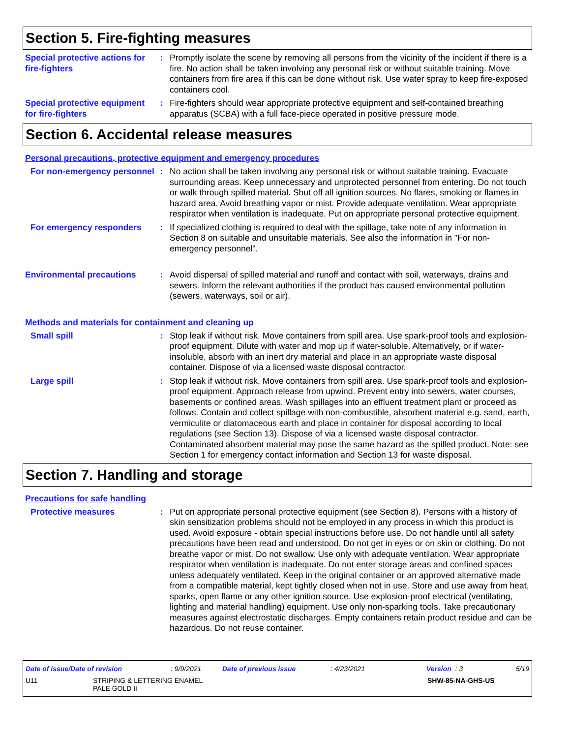Section 5. Fire-fighting measures
Special protective actions for fire-fighters
: Promptly isolate the scene by removing all persons from the vicinity of the incident if there is a fire. No action shall be taken involving any personal risk or without suitable training. Move containers from fire area if this can be done without risk. Use water spray to keep fire-exposed containers cool.
Special protective equipment for fire-fighters
: Fire-fighters should wear appropriate protective equipment and self-contained breathing apparatus (SCBA) with a full face-piece operated in positive pressure mode.
Section 6. Accidental release measures
Personal precautions, protective equipment and emergency procedures
For non-emergency personnel
: No action shall be taken involving any personal risk or without suitable training. Evacuate surrounding areas. Keep unnecessary and unprotected personnel from entering. Do not touch or walk through spilled material. Shut off all ignition sources. No flares, smoking or flames in hazard area. Avoid breathing vapor or mist. Provide adequate ventilation. Wear appropriate respirator when ventilation is inadequate. Put on appropriate personal protective equipment.
For emergency responders : If specialized clothing is required to deal with the spillage, take note of any information in Section 8 on suitable and unsuitable materials. See also the information in "For non-emergency personnel".
Environmental precautions : Avoid dispersal of spilled material and runoff and contact with soil, waterways, drains and sewers. Inform the relevant authorities if the product has caused environmental pollution (sewers, waterways, soil or air).
Methods and materials for containment and cleaning up
Small spill : Stop leak if without risk. Move containers from spill area. Use spark-proof tools and explosion-proof equipment. Dilute with water and mop up if water-soluble. Alternatively, or if water-insoluble, absorb with an inert dry material and place in an appropriate waste disposal container. Dispose of via a licensed waste disposal contractor.
Large spill : Stop leak if without risk. Move containers from spill area. Use spark-proof tools and explosion-proof equipment. Approach release from upwind. Prevent entry into sewers, water courses, basements or confined areas. Wash spillages into an effluent treatment plant or proceed as follows. Contain and collect spillage with non-combustible, absorbent material e.g. sand, earth, vermiculite or diatomaceous earth and place in container for disposal according to local regulations (see Section 13). Dispose of via a licensed waste disposal contractor. Contaminated absorbent material may pose the same hazard as the spilled product. Note: see Section 1 for emergency contact information and Section 13 for waste disposal.
Section 7. Handling and storage
Precautions for safe handling
Protective measures : Put on appropriate personal protective equipment (see Section 8). Persons with a history of skin sensitization problems should not be employed in any process in which this product is used. Avoid exposure - obtain special instructions before use. Do not handle until all safety precautions have been read and understood. Do not get in eyes or on skin or clothing. Do not breathe vapor or mist. Do not swallow. Use only with adequate ventilation. Wear appropriate respirator when ventilation is inadequate. Do not enter storage areas and confined spaces unless adequately ventilated. Keep in the original container or an approved alternative made from a compatible material, kept tightly closed when not in use. Store and use away from heat, sparks, open flame or any other ignition source. Use explosion-proof electrical (ventilating, lighting and material handling) equipment. Use only non-sparking tools. Take precautionary measures against electrostatic discharges. Empty containers retain product residue and can be hazardous. Do not reuse container.
Date of issue/Date of revision: 9/9/2021 Date of previous issue: 4/23/2021 Version : 3 5/19
U11 STRIPING & LETTERING ENAMEL
PALE GOLD II SHW-85-NA-GHS-US